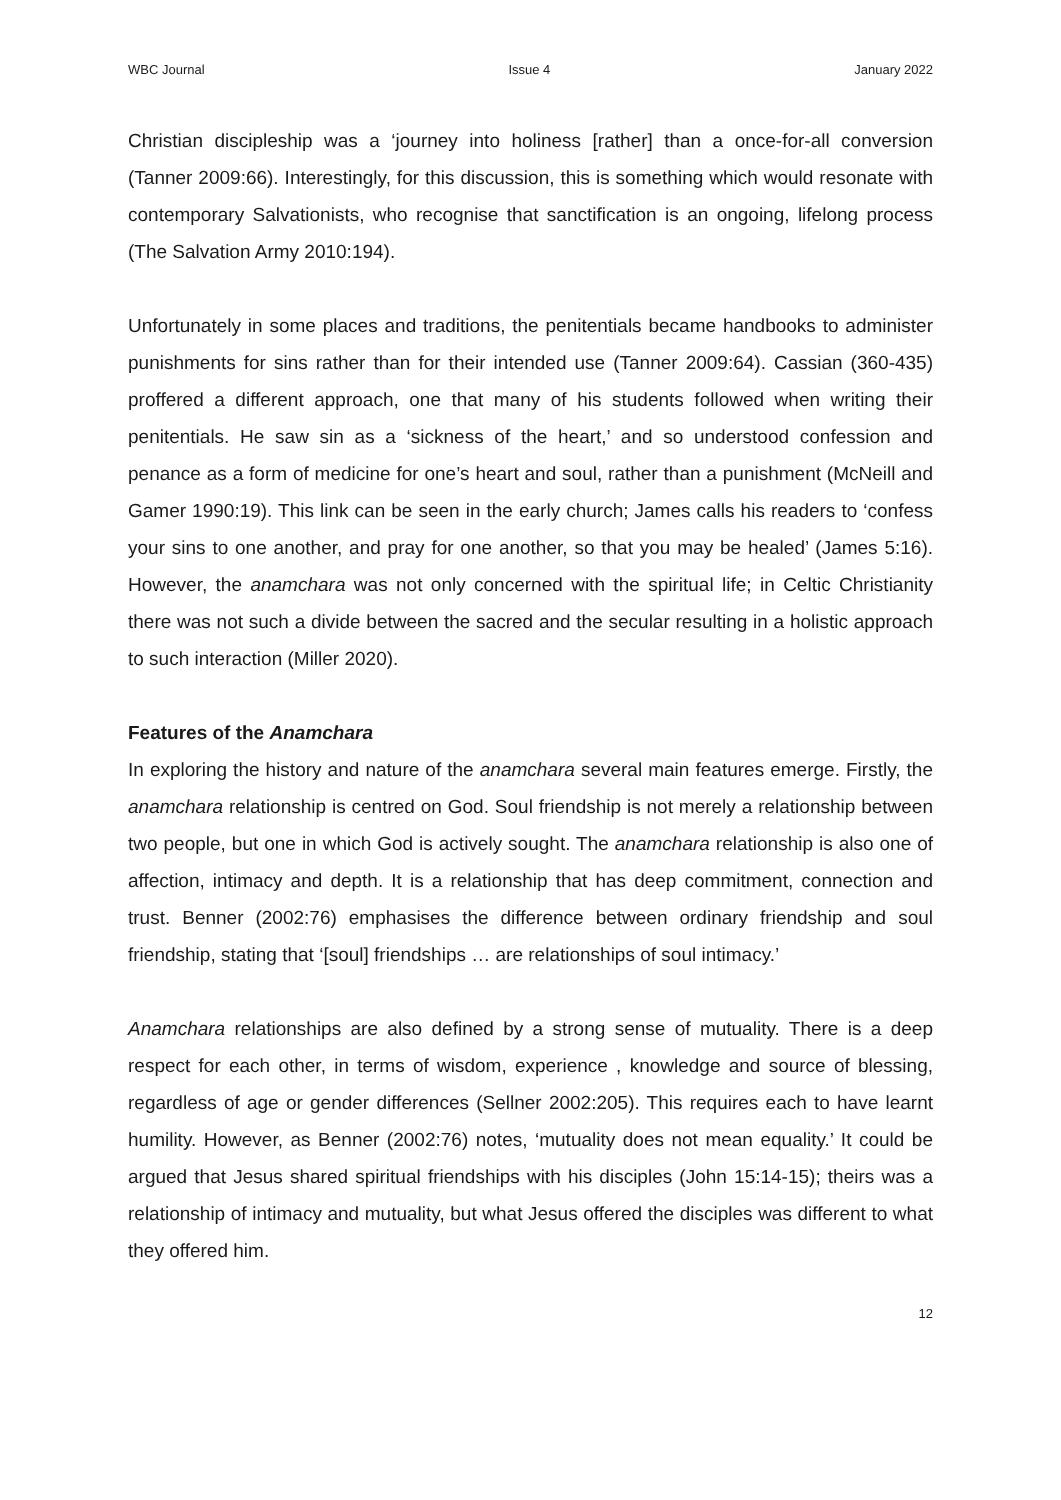WBC Journal Issue 4 January 2022
Christian discipleship was a ‘journey into holiness [rather] than a once-for-all conversion (Tanner 2009:66). Interestingly, for this discussion, this is something which would resonate with contemporary Salvationists, who recognise that sanctification is an ongoing, lifelong process (The Salvation Army 2010:194).
Unfortunately in some places and traditions, the penitentials became handbooks to administer punishments for sins rather than for their intended use (Tanner 2009:64). Cassian (360-435) proffered a different approach, one that many of his students followed when writing their penitentials. He saw sin as a ‘sickness of the heart,’ and so understood confession and penance as a form of medicine for one’s heart and soul, rather than a punishment (McNeill and Gamer 1990:19). This link can be seen in the early church; James calls his readers to ‘confess your sins to one another, and pray for one another, so that you may be healed’ (James 5:16). However, the anamchara was not only concerned with the spiritual life; in Celtic Christianity there was not such a divide between the sacred and the secular resulting in a holistic approach to such interaction (Miller 2020).
Features of the Anamchara
In exploring the history and nature of the anamchara several main features emerge. Firstly, the anamchara relationship is centred on God. Soul friendship is not merely a relationship between two people, but one in which God is actively sought. The anamchara relationship is also one of affection, intimacy and depth. It is a relationship that has deep commitment, connection and trust. Benner (2002:76) emphasises the difference between ordinary friendship and soul friendship, stating that ‘[soul] friendships … are relationships of soul intimacy.’
Anamchara relationships are also defined by a strong sense of mutuality. There is a deep respect for each other, in terms of wisdom, experience , knowledge and source of blessing, regardless of age or gender differences (Sellner 2002:205). This requires each to have learnt humility. However, as Benner (2002:76) notes, ‘mutuality does not mean equality.’ It could be argued that Jesus shared spiritual friendships with his disciples (John 15:14-15); theirs was a relationship of intimacy and mutuality, but what Jesus offered the disciples was different to what they offered him.
12